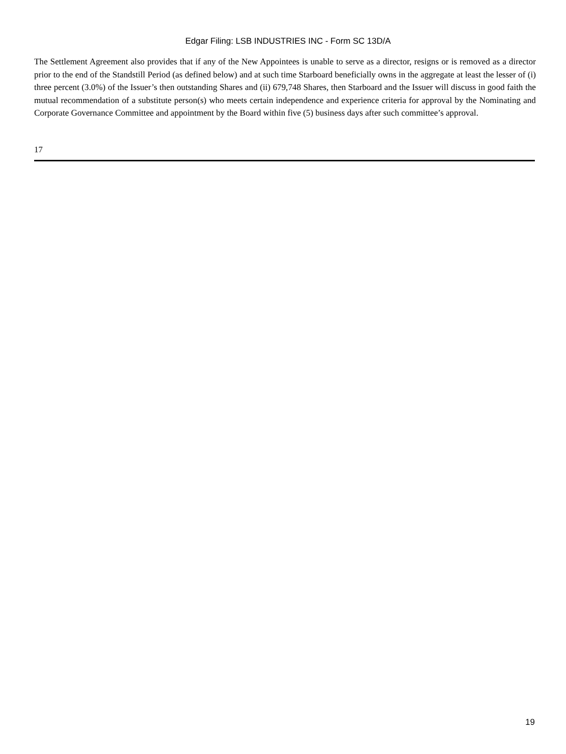Edgar Filing: LSB INDUSTRIES INC - Form SC 13D/A
The Settlement Agreement also provides that if any of the New Appointees is unable to serve as a director, resigns or is removed as a director prior to the end of the Standstill Period (as defined below) and at such time Starboard beneficially owns in the aggregate at least the lesser of (i) three percent (3.0%) of the Issuer’s then outstanding Shares and (ii) 679,748 Shares, then Starboard and the Issuer will discuss in good faith the mutual recommendation of a substitute person(s) who meets certain independence and experience criteria for approval by the Nominating and Corporate Governance Committee and appointment by the Board within five (5) business days after such committee’s approval.
17
19